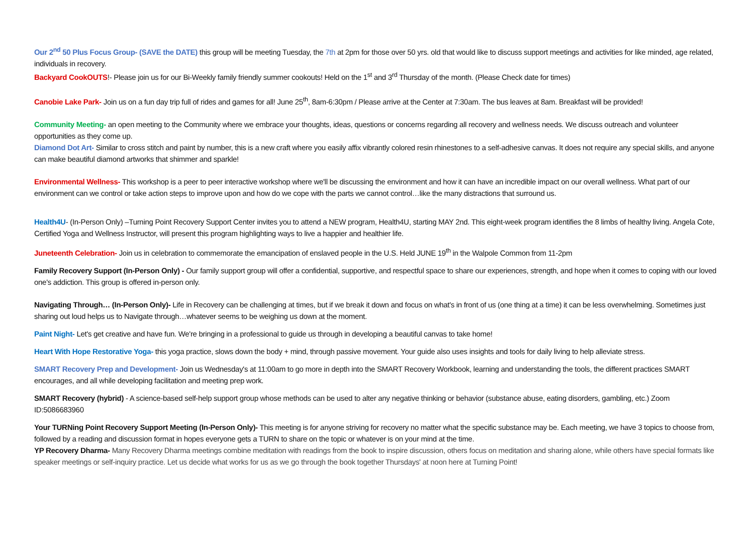Our 2<sup>nd</sup> 50 Plus Focus Group- (SAVE the DATE) this group will be meeting Tuesday, the 7th at 2pm for those over 50 yrs. old that would like to discuss support meetings and activities for like minded, age related, individuals in recovery.
Backyard CookOUTS!- Please join us for our Bi-Weekly family friendly summer cookouts! Held on the 1<sup>st</sup> and 3<sup>rd</sup> Thursday of the month. (Please Check date for times)
Canobie Lake Park- Join us on a fun day trip full of rides and games for all! June 25<sup>th</sup>, 8am-6:30pm / Please arrive at the Center at 7:30am. The bus leaves at 8am. Breakfast will be provided!
Community Meeting- an open meeting to the Community where we embrace your thoughts, ideas, questions or concerns regarding all recovery and wellness needs. We discuss outreach and volunteer opportunities as they come up.
Diamond Dot Art- Similar to cross stitch and paint by number, this is a new craft where you easily affix vibrantly colored resin rhinestones to a self-adhesive canvas. It does not require any special skills, and anyone can make beautiful diamond artworks that shimmer and sparkle!
Environmental Wellness- This workshop is a peer to peer interactive workshop where we'll be discussing the environment and how it can have an incredible impact on our overall wellness. What part of our environment can we control or take action steps to improve upon and how do we cope with the parts we cannot control…like the many distractions that surround us.
Health4U- (In-Person Only) –Turning Point Recovery Support Center invites you to attend a NEW program, Health4U, starting MAY 2nd. This eight-week program identifies the 8 limbs of healthy living. Angela Cote, Certified Yoga and Wellness Instructor, will present this program highlighting ways to live a happier and healthier life.
Juneteenth Celebration- Join us in celebration to commemorate the emancipation of enslaved people in the U.S. Held JUNE 19<sup>th</sup> in the Walpole Common from 11-2pm
Family Recovery Support (In-Person Only) - Our family support group will offer a confidential, supportive, and respectful space to share our experiences, strength, and hope when it comes to coping with our loved one's addiction. This group is offered in-person only.
Navigating Through… (In-Person Only)- Life in Recovery can be challenging at times, but if we break it down and focus on what's in front of us (one thing at a time) it can be less overwhelming. Sometimes just sharing out loud helps us to Navigate through…whatever seems to be weighing us down at the moment.
Paint Night- Let's get creative and have fun. We're bringing in a professional to guide us through in developing a beautiful canvas to take home!
Heart With Hope Restorative Yoga- this yoga practice, slows down the body + mind, through passive movement. Your guide also uses insights and tools for daily living to help alleviate stress.
SMART Recovery Prep and Development- Join us Wednesday's at 11:00am to go more in depth into the SMART Recovery Workbook, learning and understanding the tools, the different practices SMART encourages, and all while developing facilitation and meeting prep work.
SMART Recovery (hybrid) - A science-based self-help support group whose methods can be used to alter any negative thinking or behavior (substance abuse, eating disorders, gambling, etc.) Zoom ID:5086683960
Your TURNing Point Recovery Support Meeting (In-Person Only)- This meeting is for anyone striving for recovery no matter what the specific substance may be. Each meeting, we have 3 topics to choose from, followed by a reading and discussion format in hopes everyone gets a TURN to share on the topic or whatever is on your mind at the time.
YP Recovery Dharma- Many Recovery Dharma meetings combine meditation with readings from the book to inspire discussion, others focus on meditation and sharing alone, while others have special formats like speaker meetings or self-inquiry practice. Let us decide what works for us as we go through the book together Thursdays' at noon here at Turning Point!